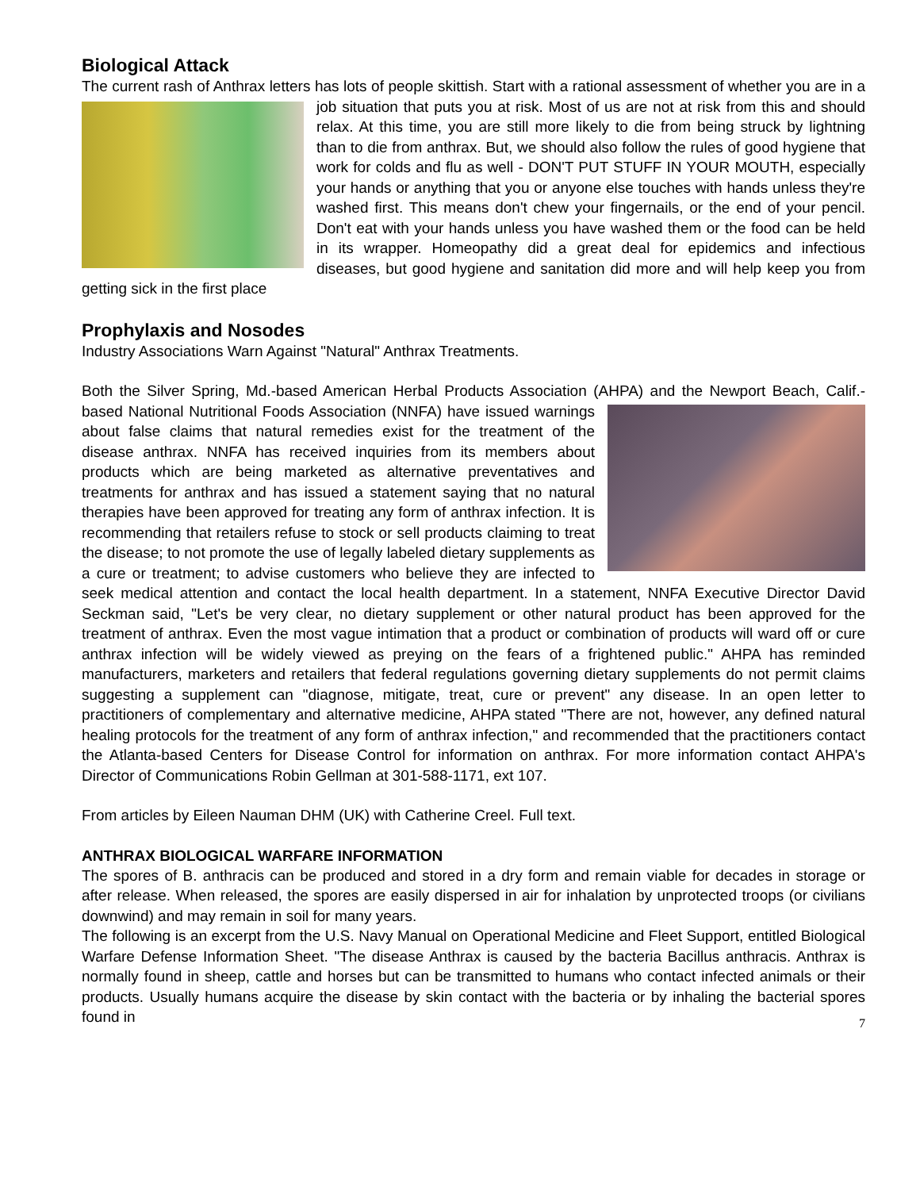Biological Attack
The current rash of Anthrax letters has lots of people skittish. Start with a rational assessment of whether you are in a job situation that puts you at risk. Most of us are not at risk from this and should relax. At this time, you are still more likely to die from being struck by lightning than to die from anthrax. But, we should also follow the rules of good hygiene that work for colds and flu as well - DON'T PUT STUFF IN YOUR MOUTH, especially your hands or anything that you or anyone else touches with hands unless they're washed first. This means don't chew your fingernails, or the end of your pencil. Don't eat with your hands unless you have washed them or the food can be held in its wrapper. Homeopathy did a great deal for epidemics and infectious diseases, but good hygiene and sanitation did more and will help keep you from getting sick in the first place
Prophylaxis and Nosodes
Industry Associations Warn Against "Natural" Anthrax Treatments.
Both the Silver Spring, Md.-based American Herbal Products Association (AHPA) and the Newport Beach, Calif.-based National Nutritional Foods Association (NNFA) have issued warnings about false claims that natural remedies exist for the treatment of the disease anthrax. NNFA has received inquiries from its members about products which are being marketed as alternative preventatives and treatments for anthrax and has issued a statement saying that no natural therapies have been approved for treating any form of anthrax infection. It is recommending that retailers refuse to stock or sell products claiming to treat the disease; to not promote the use of legally labeled dietary supplements as a cure or treatment; to advise customers who believe they are infected to seek medical attention and contact the local health department. In a statement, NNFA Executive Director David Seckman said, "Let's be very clear, no dietary supplement or other natural product has been approved for the treatment of anthrax. Even the most vague intimation that a product or combination of products will ward off or cure anthrax infection will be widely viewed as preying on the fears of a frightened public." AHPA has reminded manufacturers, marketers and retailers that federal regulations governing dietary supplements do not permit claims suggesting a supplement can "diagnose, mitigate, treat, cure or prevent" any disease. In an open letter to practitioners of complementary and alternative medicine, AHPA stated "There are not, however, any defined natural healing protocols for the treatment of any form of anthrax infection," and recommended that the practitioners contact the Atlanta-based Centers for Disease Control for information on anthrax. For more information contact AHPA's Director of Communications Robin Gellman at 301-588-1171, ext 107.
From articles by Eileen Nauman DHM (UK) with Catherine Creel. Full text.
ANTHRAX BIOLOGICAL WARFARE INFORMATION
The spores of B. anthracis can be produced and stored in a dry form and remain viable for decades in storage or after release. When released, the spores are easily dispersed in air for inhalation by unprotected troops (or civilians downwind) and may remain in soil for many years.
The following is an excerpt from the U.S. Navy Manual on Operational Medicine and Fleet Support, entitled Biological Warfare Defense Information Sheet. "The disease Anthrax is caused by the bacteria Bacillus anthracis. Anthrax is normally found in sheep, cattle and horses but can be transmitted to humans who contact infected animals or their products. Usually humans acquire the disease by skin contact with the bacteria or by inhaling the bacterial spores found in 7